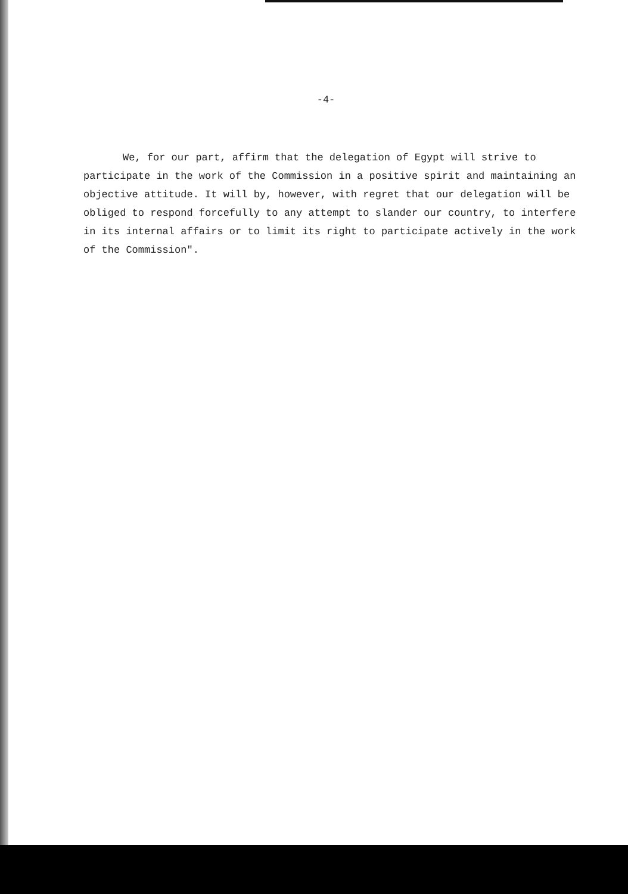-4-
We, for our part, affirm that the delegation of Egypt will strive to participate in the work of the Commission in a positive spirit and maintaining an objective attitude. It will by, however, with regret that our delegation will be obliged to respond forcefully to any attempt to slander our country, to interfere in its internal affairs or to limit its right to participate actively in the work of the Commission".